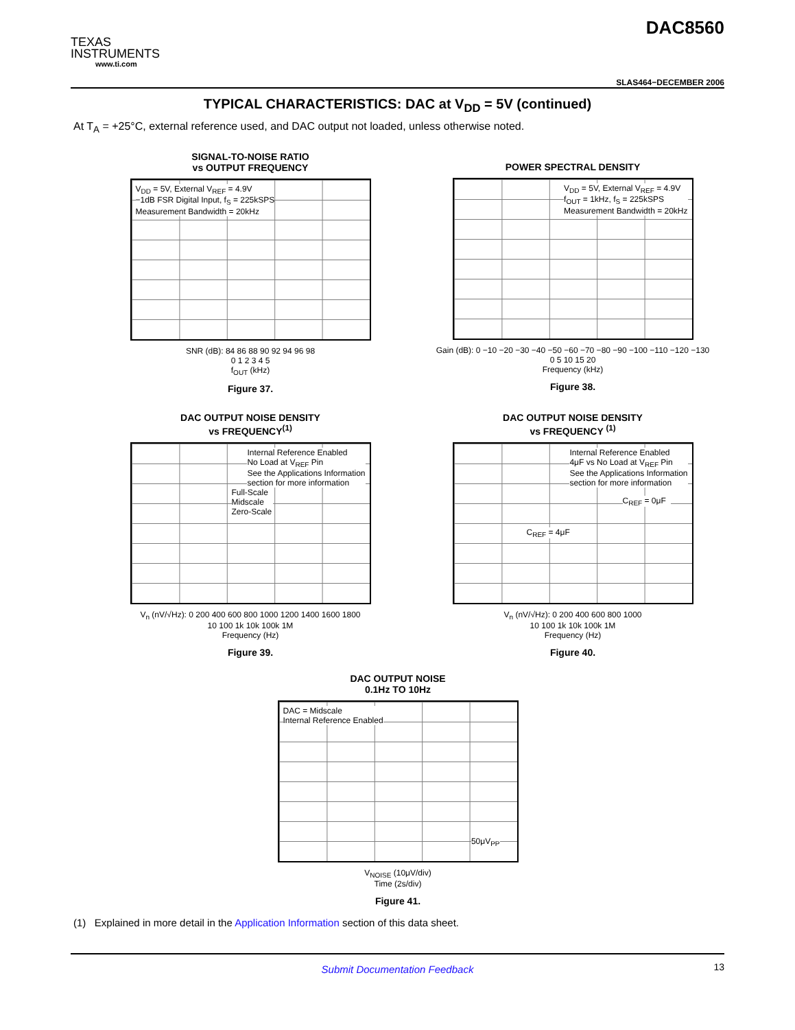TEXAS
INSTRUMENTS
www.ti.com
DAC8560
SLAS464−DECEMBER 2006
TYPICAL CHARACTERISTICS: DAC at V<sub>DD</sub> = 5V (continued)
At T<sub>A</sub> = +25°C, external reference used, and DAC output not loaded, unless otherwise noted.
SIGNAL-TO-NOISE RATIO
vs OUTPUT FREQUENCY
V<sub>DD</sub> = 5V, External V<sub>REF</sub> = 4.9V
−1dB FSR Digital Input, f<sub>S</sub> = 225kSPS
Measurement Bandwidth = 20kHz
SNR (dB): 84 86 88 90 92 94 96 98
0 1 2 3 4 5
f<sub>OUT</sub> (kHz)
Figure 37.
POWER SPECTRAL DENSITY
V<sub>DD</sub> = 5V, External V<sub>REF</sub> = 4.9V
f<sub>OUT</sub> = 1kHz, f<sub>S</sub> = 225kSPS
Measurement Bandwidth = 20kHz
Gain (dB): 0 −10 −20 −30 −40 −50 −60 −70 −80 −90 −100 −110 −120 −130
0 5 10 15 20
Frequency (kHz)
Figure 38.
DAC OUTPUT NOISE DENSITY
vs FREQUENCY<sup>(1)</sup>
Internal Reference Enabled
No Load at V<sub>REF</sub> Pin
See the Applications Information
section for more information
Full-Scale
Midscale
Zero-Scale
V<sub>n</sub> (nV/√Hz): 0 200 400 600 800 1000 1200 1400 1600 1800
10 100 1k 10k 100k 1M
Frequency (Hz)
Figure 39.
DAC OUTPUT NOISE DENSITY
vs FREQUENCY <sup>(1)</sup>
Internal Reference Enabled
4μF vs No Load at V<sub>REF</sub> Pin
See the Applications Information
section for more information
C<sub>REF</sub> = 0μF
C<sub>REF</sub> = 4μF
V<sub>n</sub> (nV/√Hz): 0 200 400 600 800 1000
10 100 1k 10k 100k 1M
Frequency (Hz)
Figure 40.
DAC OUTPUT NOISE
0.1Hz TO 10Hz
DAC = Midscale
Internal Reference Enabled
50μV<sub>PP</sub>
V<sub>NOISE</sub> (10μV/div)
Time (2s/div)
Figure 41.
(1) Explained in more detail in the Application Information section of this data sheet.
Submit Documentation Feedback 13